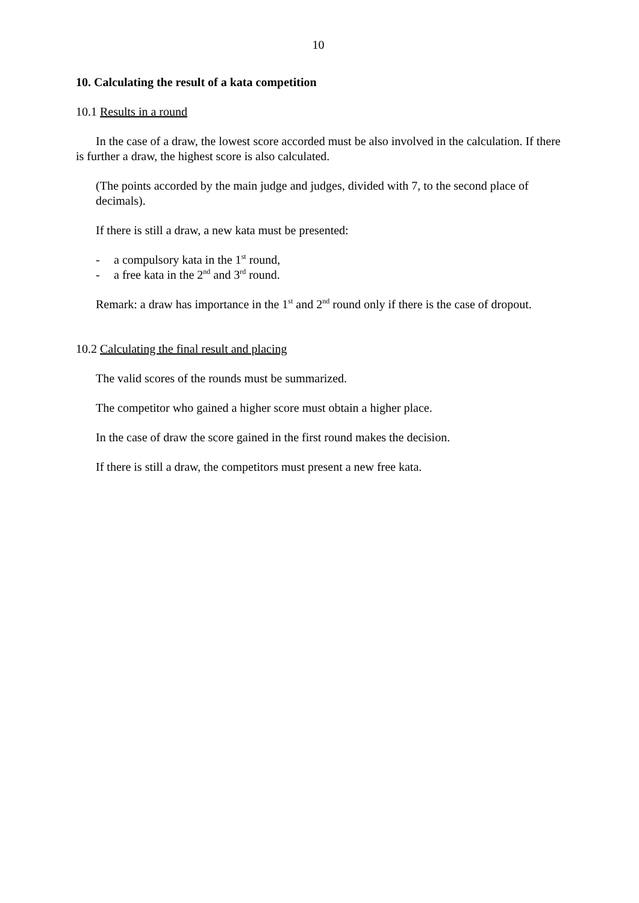10
10. Calculating the result of a kata competition
10.1 Results in a round
In the case of a draw, the lowest score accorded must be also involved in the calculation. If there is further a draw, the highest score is also calculated.
(The points accorded by the main judge and judges, divided with 7, to the second place of decimals).
If there is still a draw, a new kata must be presented:
- a compulsory kata in the 1<sup>st</sup> round,
- a free kata in the 2<sup>nd</sup> and 3<sup>rd</sup> round.
Remark: a draw has importance in the 1<sup>st</sup> and 2<sup>nd</sup> round only if there is the case of dropout.
10.2 Calculating the final result and placing
The valid scores of the rounds must be summarized.
The competitor who gained a higher score must obtain a higher place.
In the case of draw the score gained in the first round makes the decision.
If there is still a draw, the competitors must present a new free kata.